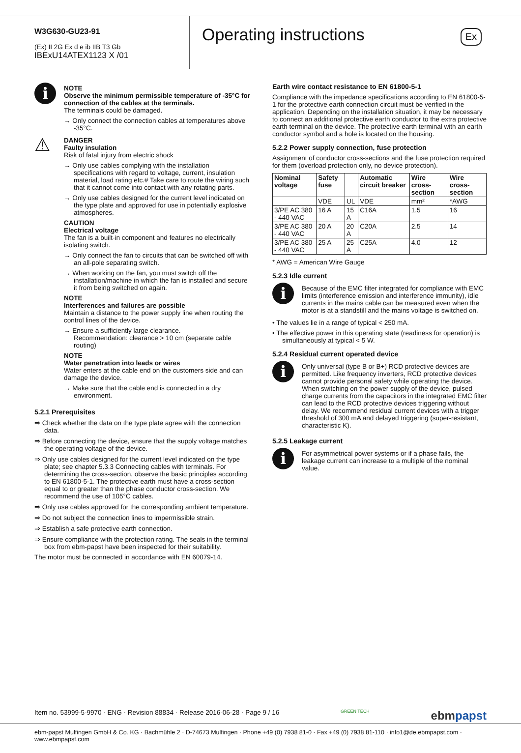W3G630-GU23-91
(Ex) II 2G Ex d e ib IIB T3 Gb
IBExU14ATEX1123 X /01
Operating instructions Ex
i
NOTE
Observe the minimum permissible temperature of -35°C for connection of the cables at the terminals.
The terminals could be damaged.
→ Only connect the connection cables at temperatures above -35°C.
⚠
DANGER
Faulty insulation
Risk of fatal injury from electric shock
→ Only use cables complying with the installation specifications with regard to voltage, current, insulation material, load rating etc.# Take care to route the wiring such that it cannot come into contact with any rotating parts.
→ Only use cables designed for the current level indicated on the type plate and approved for use in potentially explosive atmospheres.
CAUTION
Electrical voltage
The fan is a built-in component and features no electrically isolating switch.
→ Only connect the fan to circuits that can be switched off with an all-pole separating switch.
→ When working on the fan, you must switch off the installation/machine in which the fan is installed and secure it from being switched on again.
NOTE
Interferences and failures are possible
Maintain a distance to the power supply line when routing the control lines of the device.
→ Ensure a sufficiently large clearance.
Recommendation: clearance > 10 cm (separate cable routing)
NOTE
Water penetration into leads or wires
Water enters at the cable end on the customers side and can damage the device.
→ Make sure that the cable end is connected in a dry environment.
5.2.1 Prerequisites
⇒ Check whether the data on the type plate agree with the connection data.
⇒ Before connecting the device, ensure that the supply voltage matches the operating voltage of the device.
⇒ Only use cables designed for the current level indicated on the type plate; see chapter 5.3.3 Connecting cables with terminals. For determining the cross-section, observe the basic principles according to EN 61800-5-1. The protective earth must have a cross-section equal to or greater than the phase conductor cross-section. We recommend the use of 105°C cables.
⇒ Only use cables approved for the corresponding ambient temperature.
⇒ Do not subject the connection lines to impermissible strain.
⇒ Establish a safe protective earth connection.
⇒ Ensure compliance with the protection rating. The seals in the terminal box from ebm-papst have been inspected for their suitability.
The motor must be connected in accordance with EN 60079-14.
Earth wire contact resistance to EN 61800-5-1
Compliance with the impedance specifications according to EN 61800-5-1 for the protective earth connection circuit must be verified in the application. Depending on the installation situation, it may be necessary to connect an additional protective earth conductor to the extra protective earth terminal on the device. The protective earth terminal with an earth conductor symbol and a hole is located on the housing.
5.2.2 Power supply connection, fuse protection
Assignment of conductor cross-sections and the fuse protection required for them (overload protection only, no device protection).
| Nominal voltage | Safety fuse | | Automatic circuit breaker | Wire cross-section | Wire cross-section |
| --- | --- | --- | --- | --- | --- |
| | VDE | UL | VDE | mm² | *AWG |
| 3/PE AC 380 - 440 VAC | 16 A | 15 A | C16A | 1.5 | 16 |
| 3/PE AC 380 - 440 VAC | 20 A | 20 A | C20A | 2.5 | 14 |
| 3/PE AC 380 - 440 VAC | 25 A | 25 A | C25A | 4.0 | 12 |
* AWG = American Wire Gauge
5.2.3 Idle current
i
Because of the EMC filter integrated for compliance with EMC limits (interference emission and interference immunity), idle currents in the mains cable can be measured even when the motor is at a standstill and the mains voltage is switched on.
• The values lie in a range of typical < 250 mA.
• The effective power in this operating state (readiness for operation) is simultaneously at typical < 5 W.
5.2.4 Residual current operated device
i
Only universal (type B or B+) RCD protective devices are permitted. Like frequency inverters, RCD protective devices cannot provide personal safety while operating the device. When switching on the power supply of the device, pulsed charge currents from the capacitors in the integrated EMC filter can lead to the RCD protective devices triggering without delay. We recommend residual current devices with a trigger threshold of 300 mA and delayed triggering (super-resistant, characteristic K).
5.2.5 Leakage current
i
For asymmetrical power systems or if a phase fails, the leakage current can increase to a multiple of the nominal value.
Item no. 53999-5-9970 · ENG · Revision 88834 · Release 2016-06-28 · Page 9 / 16 GREEN TECH ebmpapst
ebm-papst Mulfingen GmbH & Co. KG · Bachmühle 2 · D-74673 Mulfingen · Phone +49 (0) 7938 81-0 · Fax +49 (0) 7938 81-110 · info1@de.ebmpapst.com · www.ebmpapst.com